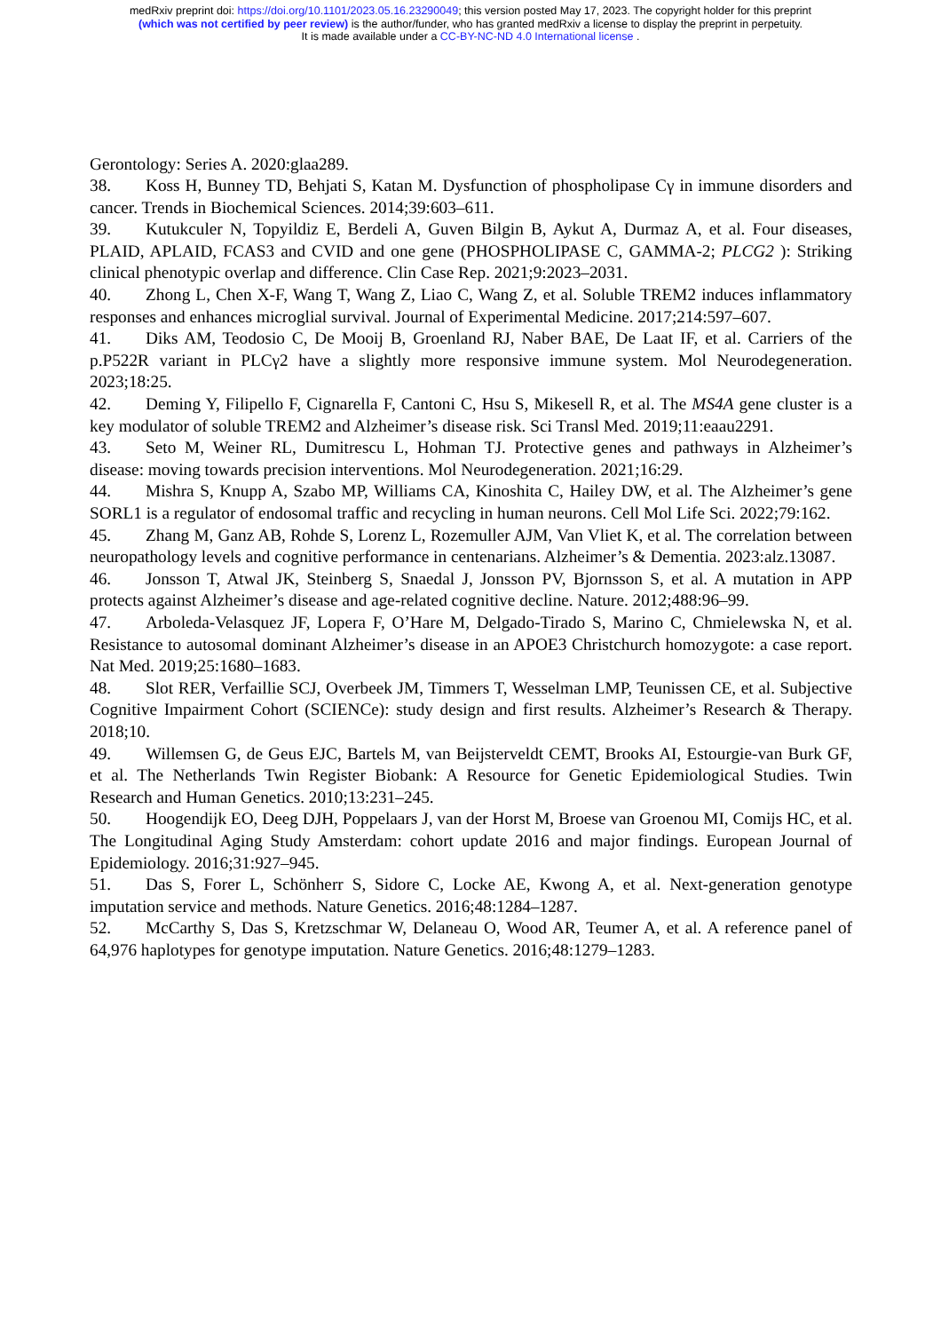medRxiv preprint doi: https://doi.org/10.1101/2023.05.16.23290049; this version posted May 17, 2023. The copyright holder for this preprint
(which was not certified by peer review) is the author/funder, who has granted medRxiv a license to display the preprint in perpetuity.
It is made available under a CC-BY-NC-ND 4.0 International license .
Gerontology: Series A. 2020:glaa289.
38. Koss H, Bunney TD, Behjati S, Katan M. Dysfunction of phospholipase Cγ in immune disorders and cancer. Trends in Biochemical Sciences. 2014;39:603–611.
39. Kutukculer N, Topyildiz E, Berdeli A, Guven Bilgin B, Aykut A, Durmaz A, et al. Four diseases, PLAID, APLAID, FCAS3 and CVID and one gene (PHOSPHOLIPASE C, GAMMA-2; PLCG2 ): Striking clinical phenotypic overlap and difference. Clin Case Rep. 2021;9:2023–2031.
40. Zhong L, Chen X-F, Wang T, Wang Z, Liao C, Wang Z, et al. Soluble TREM2 induces inflammatory responses and enhances microglial survival. Journal of Experimental Medicine. 2017;214:597–607.
41. Diks AM, Teodosio C, De Mooij B, Groenland RJ, Naber BAE, De Laat IF, et al. Carriers of the p.P522R variant in PLCγ2 have a slightly more responsive immune system. Mol Neurodegeneration. 2023;18:25.
42. Deming Y, Filipello F, Cignarella F, Cantoni C, Hsu S, Mikesell R, et al. The MS4A gene cluster is a key modulator of soluble TREM2 and Alzheimer’s disease risk. Sci Transl Med. 2019;11:eaau2291.
43. Seto M, Weiner RL, Dumitrescu L, Hohman TJ. Protective genes and pathways in Alzheimer’s disease: moving towards precision interventions. Mol Neurodegeneration. 2021;16:29.
44. Mishra S, Knupp A, Szabo MP, Williams CA, Kinoshita C, Hailey DW, et al. The Alzheimer’s gene SORL1 is a regulator of endosomal traffic and recycling in human neurons. Cell Mol Life Sci. 2022;79:162.
45. Zhang M, Ganz AB, Rohde S, Lorenz L, Rozemuller AJM, Van Vliet K, et al. The correlation between neuropathology levels and cognitive performance in centenarians. Alzheimer’s & Dementia. 2023:alz.13087.
46. Jonsson T, Atwal JK, Steinberg S, Snaedal J, Jonsson PV, Bjornsson S, et al. A mutation in APP protects against Alzheimer’s disease and age-related cognitive decline. Nature. 2012;488:96–99.
47. Arboleda-Velasquez JF, Lopera F, O’Hare M, Delgado-Tirado S, Marino C, Chmielewska N, et al. Resistance to autosomal dominant Alzheimer’s disease in an APOE3 Christchurch homozygote: a case report. Nat Med. 2019;25:1680–1683.
48. Slot RER, Verfaillie SCJ, Overbeek JM, Timmers T, Wesselman LMP, Teunissen CE, et al. Subjective Cognitive Impairment Cohort (SCIENCe): study design and first results. Alzheimer’s Research & Therapy. 2018;10.
49. Willemsen G, de Geus EJC, Bartels M, van Beijsterveldt CEMT, Brooks AI, Estourgie-van Burk GF, et al. The Netherlands Twin Register Biobank: A Resource for Genetic Epidemiological Studies. Twin Research and Human Genetics. 2010;13:231–245.
50. Hoogendijk EO, Deeg DJH, Poppelaars J, van der Horst M, Broese van Groenou MI, Comijs HC, et al. The Longitudinal Aging Study Amsterdam: cohort update 2016 and major findings. European Journal of Epidemiology. 2016;31:927–945.
51. Das S, Forer L, Schönherr S, Sidore C, Locke AE, Kwong A, et al. Next-generation genotype imputation service and methods. Nature Genetics. 2016;48:1284–1287.
52. McCarthy S, Das S, Kretzschmar W, Delaneau O, Wood AR, Teumer A, et al. A reference panel of 64,976 haplotypes for genotype imputation. Nature Genetics. 2016;48:1279–1283.